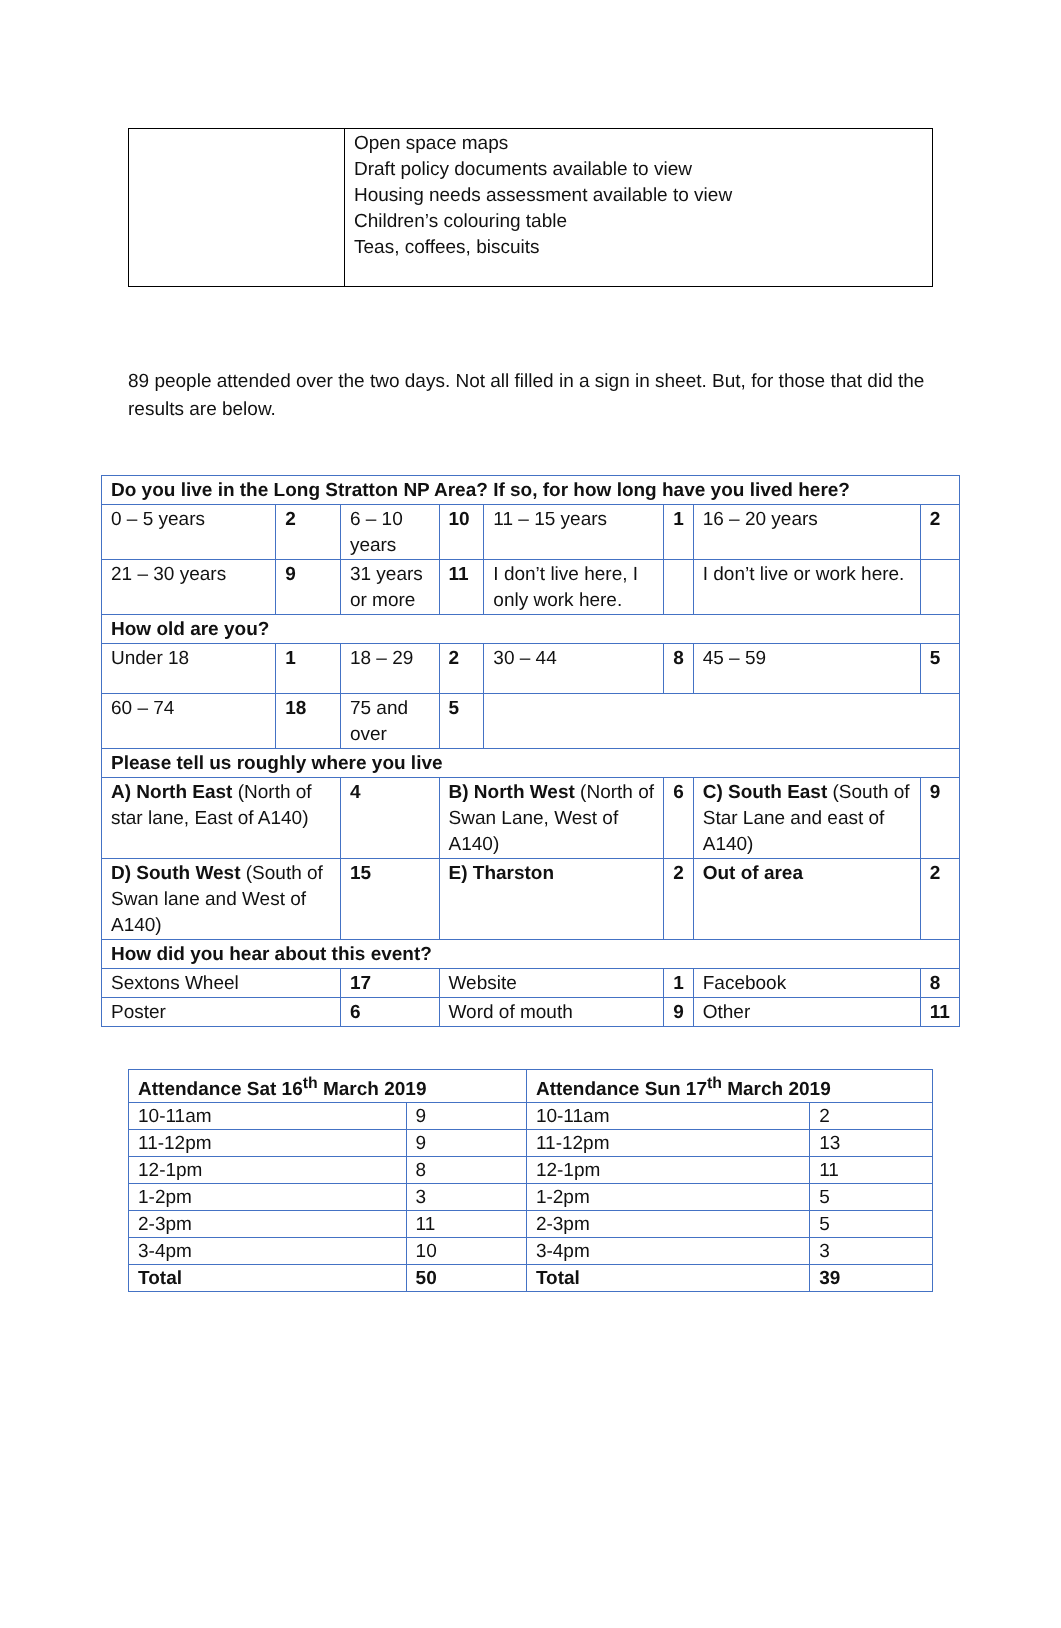| | Open space maps Draft policy documents available to view Housing needs assessment available to view Children’s colouring table Teas, coffees, biscuits |
89 people attended over the two days. Not all filled in a sign in sheet. But, for those that did the results are below.
| Do you live in the Long Stratton NP Area? If so, for how long have you lived here? | | | | | | | | |
| --- | --- | --- | --- | --- | --- | --- | --- | --- |
| 0 – 5 years | 2 | 6 – 10 years | | 10 | 11 – 15 years | 1 | 16 – 20 years | 2 |
| 21 – 30 years | 9 | 31 years or more | | 11 | I don’t live here, I only work here. | | I don’t live or work here. | |
| How old are you? | | | | | | | | |
| Under 18 | 1 | 18 – 29 | | 2 | 30 – 44 | 8 | 45 – 59 | 5 |
| 60 – 74 | 18 | 75 and over | | 5 | | | | |
| Please tell us roughly where you live | | | | | | | | |
| A) North East (North of star lane, East of A140) | | 4 | B) North West (North of Swan Lane, West of A140) | | | 6 | C) South East (South of Star Lane and east of A140) | 9 |
| D) South West (South of Swan lane and West of A140) | | 15 | E) Tharston | | | 2 | Out of area | 2 |
| How did you hear about this event? | | | | | | | | |
| Sextons Wheel | | 17 | Website | | | 1 | Facebook | 8 |
| Poster | | 6 | Word of mouth | | | 9 | Other | 11 |
| Attendance Sat 16<sup>th</sup> March 2019 | | Attendance Sun 17<sup>th</sup> March 2019 | |
| --- | --- | --- | --- |
| 10-11am | 9 | 10-11am | 2 |
| 11-12pm | 9 | 11-12pm | 13 |
| 12-1pm | 8 | 12-1pm | 11 |
| 1-2pm | 3 | 1-2pm | 5 |
| 2-3pm | 11 | 2-3pm | 5 |
| 3-4pm | 10 | 3-4pm | 3 |
| Total | 50 | Total | 39 |